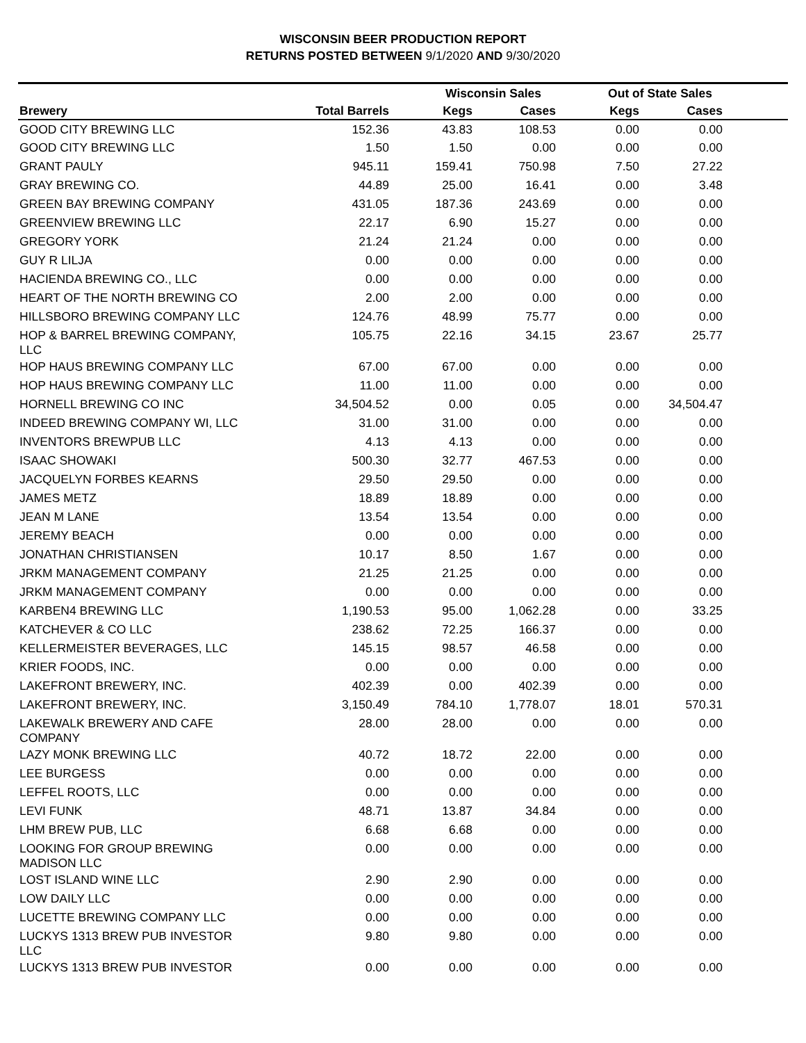WISCONSIN BEER PRODUCTION REPORT
RETURNS POSTED BETWEEN 9/1/2020 AND 9/30/2020
| | | Wisconsin Sales | | Out of State Sales | | |
| --- | --- | --- | --- | --- | --- | --- |
| Brewery | Total Barrels | Kegs | Cases | Kegs | Cases | |
| GOOD CITY BREWING LLC | 152.36 | 43.83 | 108.53 | 0.00 | 0.00 | |
| GOOD CITY BREWING LLC | 1.50 | 1.50 | 0.00 | 0.00 | 0.00 | |
| GRANT PAULY | 945.11 | 159.41 | 750.98 | 7.50 | 27.22 | |
| GRAY BREWING CO. | 44.89 | 25.00 | 16.41 | 0.00 | 3.48 | |
| GREEN BAY BREWING COMPANY | 431.05 | 187.36 | 243.69 | 0.00 | 0.00 | |
| GREENVIEW BREWING LLC | 22.17 | 6.90 | 15.27 | 0.00 | 0.00 | |
| GREGORY YORK | 21.24 | 21.24 | 0.00 | 0.00 | 0.00 | |
| GUY R LILJA | 0.00 | 0.00 | 0.00 | 0.00 | 0.00 | |
| HACIENDA BREWING CO., LLC | 0.00 | 0.00 | 0.00 | 0.00 | 0.00 | |
| HEART OF THE NORTH BREWING CO | 2.00 | 2.00 | 0.00 | 0.00 | 0.00 | |
| HILLSBORO BREWING COMPANY LLC | 124.76 | 48.99 | 75.77 | 0.00 | 0.00 | |
| HOP & BARREL BREWING COMPANY, LLC | 105.75 | 22.16 | 34.15 | 23.67 | 25.77 | |
| HOP HAUS BREWING COMPANY LLC | 67.00 | 67.00 | 0.00 | 0.00 | 0.00 | |
| HOP HAUS BREWING COMPANY LLC | 11.00 | 11.00 | 0.00 | 0.00 | 0.00 | |
| HORNELL BREWING CO INC | 34,504.52 | 0.00 | 0.05 | 0.00 | 34,504.47 | |
| INDEED BREWING COMPANY WI, LLC | 31.00 | 31.00 | 0.00 | 0.00 | 0.00 | |
| INVENTORS BREWPUB LLC | 4.13 | 4.13 | 0.00 | 0.00 | 0.00 | |
| ISAAC SHOWAKI | 500.30 | 32.77 | 467.53 | 0.00 | 0.00 | |
| JACQUELYN FORBES KEARNS | 29.50 | 29.50 | 0.00 | 0.00 | 0.00 | |
| JAMES METZ | 18.89 | 18.89 | 0.00 | 0.00 | 0.00 | |
| JEAN M LANE | 13.54 | 13.54 | 0.00 | 0.00 | 0.00 | |
| JEREMY BEACH | 0.00 | 0.00 | 0.00 | 0.00 | 0.00 | |
| JONATHAN CHRISTIANSEN | 10.17 | 8.50 | 1.67 | 0.00 | 0.00 | |
| JRKM MANAGEMENT COMPANY | 21.25 | 21.25 | 0.00 | 0.00 | 0.00 | |
| JRKM MANAGEMENT COMPANY | 0.00 | 0.00 | 0.00 | 0.00 | 0.00 | |
| KARBEN4 BREWING LLC | 1,190.53 | 95.00 | 1,062.28 | 0.00 | 33.25 | |
| KATCHEVER & CO LLC | 238.62 | 72.25 | 166.37 | 0.00 | 0.00 | |
| KELLERMEISTER BEVERAGES, LLC | 145.15 | 98.57 | 46.58 | 0.00 | 0.00 | |
| KRIER FOODS, INC. | 0.00 | 0.00 | 0.00 | 0.00 | 0.00 | |
| LAKEFRONT BREWERY, INC. | 402.39 | 0.00 | 402.39 | 0.00 | 0.00 | |
| LAKEFRONT BREWERY, INC. | 3,150.49 | 784.10 | 1,778.07 | 18.01 | 570.31 | |
| LAKEWALK BREWERY AND CAFE COMPANY | 28.00 | 28.00 | 0.00 | 0.00 | 0.00 | |
| LAZY MONK BREWING LLC | 40.72 | 18.72 | 22.00 | 0.00 | 0.00 | |
| LEE BURGESS | 0.00 | 0.00 | 0.00 | 0.00 | 0.00 | |
| LEFFEL ROOTS, LLC | 0.00 | 0.00 | 0.00 | 0.00 | 0.00 | |
| LEVI FUNK | 48.71 | 13.87 | 34.84 | 0.00 | 0.00 | |
| LHM BREW PUB, LLC | 6.68 | 6.68 | 0.00 | 0.00 | 0.00 | |
| LOOKING FOR GROUP BREWING MADISON LLC | 0.00 | 0.00 | 0.00 | 0.00 | 0.00 | |
| LOST ISLAND WINE LLC | 2.90 | 2.90 | 0.00 | 0.00 | 0.00 | |
| LOW DAILY LLC | 0.00 | 0.00 | 0.00 | 0.00 | 0.00 | |
| LUCETTE BREWING COMPANY LLC | 0.00 | 0.00 | 0.00 | 0.00 | 0.00 | |
| LUCKYS 1313 BREW PUB INVESTOR LLC | 9.80 | 9.80 | 0.00 | 0.00 | 0.00 | |
| LUCKYS 1313 BREW PUB INVESTOR | 0.00 | 0.00 | 0.00 | 0.00 | 0.00 | |